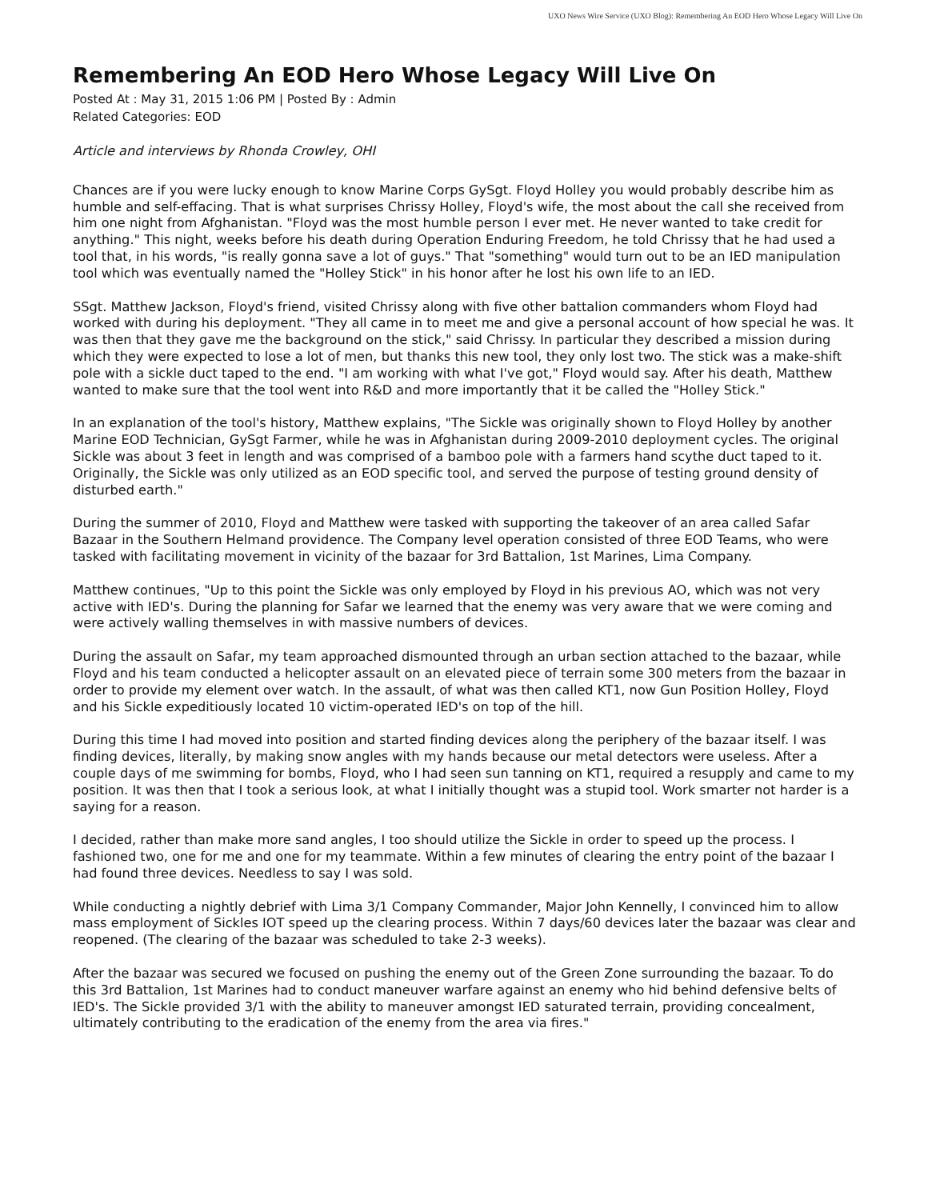UXO News Wire Service (UXO Blog): Remembering An EOD Hero Whose Legacy Will Live On
Remembering An EOD Hero Whose Legacy Will Live On
Posted At : May 31, 2015 1:06 PM | Posted By : Admin
Related Categories: EOD
Article and interviews by Rhonda Crowley, OHI
Chances are if you were lucky enough to know Marine Corps GySgt. Floyd Holley you would probably describe him as humble and self-effacing. That is what surprises Chrissy Holley, Floyd's wife, the most about the call she received from him one night from Afghanistan. "Floyd was the most humble person I ever met. He never wanted to take credit for anything." This night, weeks before his death during Operation Enduring Freedom, he told Chrissy that he had used a tool that, in his words, "is really gonna save a lot of guys." That "something" would turn out to be an IED manipulation tool which was eventually named the "Holley Stick" in his honor after he lost his own life to an IED.
SSgt. Matthew Jackson, Floyd's friend, visited Chrissy along with five other battalion commanders whom Floyd had worked with during his deployment. "They all came in to meet me and give a personal account of how special he was. It was then that they gave me the background on the stick," said Chrissy. In particular they described a mission during which they were expected to lose a lot of men, but thanks this new tool, they only lost two. The stick was a make-shift pole with a sickle duct taped to the end. "I am working with what I've got," Floyd would say. After his death, Matthew wanted to make sure that the tool went into R&D and more importantly that it be called the "Holley Stick."
In an explanation of the tool's history, Matthew explains, "The Sickle was originally shown to Floyd Holley by another Marine EOD Technician, GySgt Farmer, while he was in Afghanistan during 2009-2010 deployment cycles. The original Sickle was about 3 feet in length and was comprised of a bamboo pole with a farmers hand scythe duct taped to it. Originally, the Sickle was only utilized as an EOD specific tool, and served the purpose of testing ground density of disturbed earth."
During the summer of 2010, Floyd and Matthew were tasked with supporting the takeover of an area called Safar Bazaar in the Southern Helmand providence. The Company level operation consisted of three EOD Teams, who were tasked with facilitating movement in vicinity of the bazaar for 3rd Battalion, 1st Marines, Lima Company.
Matthew continues, "Up to this point the Sickle was only employed by Floyd in his previous AO, which was not very active with IED's. During the planning for Safar we learned that the enemy was very aware that we were coming and were actively walling themselves in with massive numbers of devices.
During the assault on Safar, my team approached dismounted through an urban section attached to the bazaar, while Floyd and his team conducted a helicopter assault on an elevated piece of terrain some 300 meters from the bazaar in order to provide my element over watch. In the assault, of what was then called KT1, now Gun Position Holley, Floyd and his Sickle expeditiously located 10 victim-operated IED's on top of the hill.
During this time I had moved into position and started finding devices along the periphery of the bazaar itself. I was finding devices, literally, by making snow angles with my hands because our metal detectors were useless. After a couple days of me swimming for bombs, Floyd, who I had seen sun tanning on KT1, required a resupply and came to my position. It was then that I took a serious look, at what I initially thought was a stupid tool. Work smarter not harder is a saying for a reason.
I decided, rather than make more sand angles, I too should utilize the Sickle in order to speed up the process. I fashioned two, one for me and one for my teammate. Within a few minutes of clearing the entry point of the bazaar I had found three devices. Needless to say I was sold.
While conducting a nightly debrief with Lima 3/1 Company Commander, Major John Kennelly, I convinced him to allow mass employment of Sickles IOT speed up the clearing process. Within 7 days/60 devices later the bazaar was clear and reopened. (The clearing of the bazaar was scheduled to take 2-3 weeks).
After the bazaar was secured we focused on pushing the enemy out of the Green Zone surrounding the bazaar. To do this 3rd Battalion, 1st Marines had to conduct maneuver warfare against an enemy who hid behind defensive belts of IED's. The Sickle provided 3/1 with the ability to maneuver amongst IED saturated terrain, providing concealment, ultimately contributing to the eradication of the enemy from the area via fires."